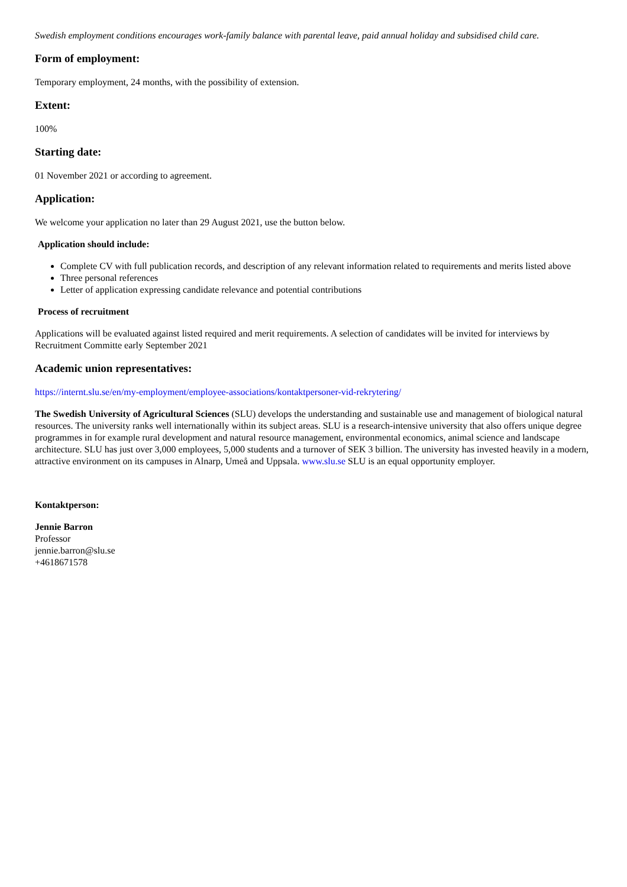Swedish employment conditions encourages work-family balance with parental leave, paid annual holiday and subsidised child care.
Form of employment:
Temporary employment, 24 months, with the possibility of extension.
Extent:
100%
Starting date:
01 November 2021 or according to agreement.
Application:
We welcome your application no later than 29 August 2021, use the button below.
Application should include:
Complete CV with full publication records, and description of any relevant information related to requirements and merits listed above
Three personal references
Letter of application expressing candidate relevance and potential contributions
Process of recruitment
Applications will be evaluated against listed required and merit requirements. A selection of candidates will be invited for interviews by Recruitment Committe early September 2021
Academic union representatives:
https://internt.slu.se/en/my-employment/employee-associations/kontaktpersoner-vid-rekrytering/
The Swedish University of Agricultural Sciences (SLU) develops the understanding and sustainable use and management of biological natural resources. The university ranks well internationally within its subject areas. SLU is a research-intensive university that also offers unique degree programmes in for example rural development and natural resource management, environmental economics, animal science and landscape architecture. SLU has just over 3,000 employees, 5,000 students and a turnover of SEK 3 billion. The university has invested heavily in a modern, attractive environment on its campuses in Alnarp, Umeå and Uppsala. www.slu.se SLU is an equal opportunity employer.
Kontaktperson:
Jennie Barron
Professor
jennie.barron@slu.se
+4618671578